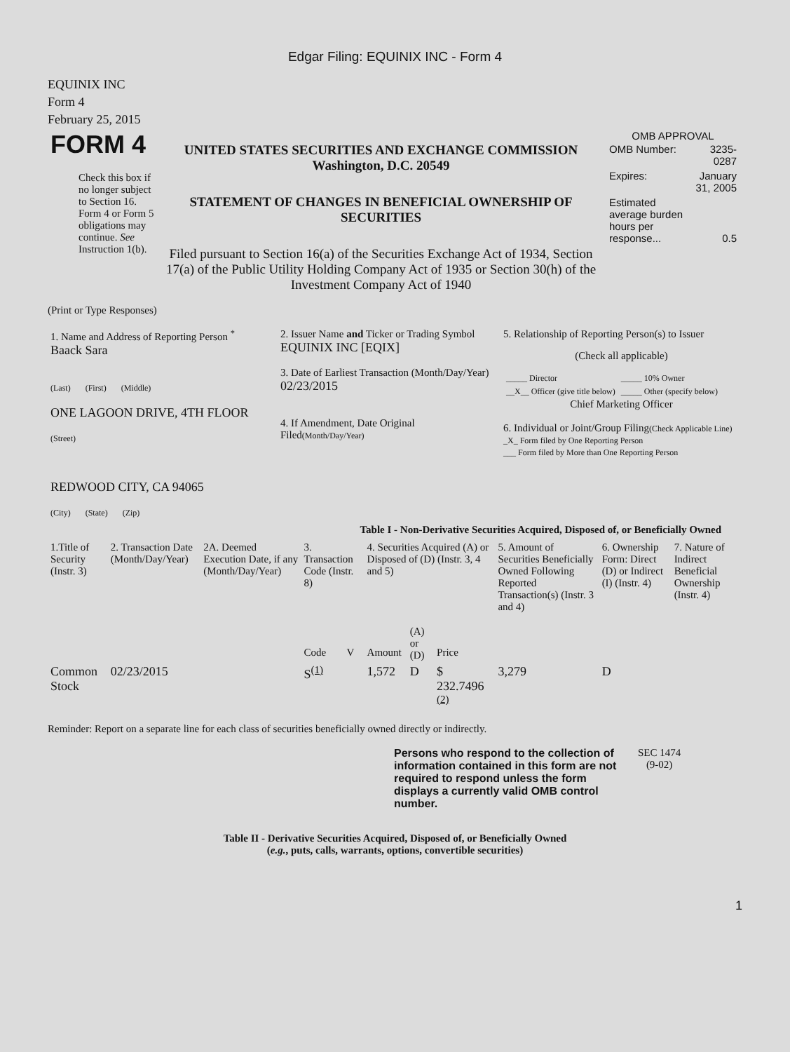Edgar Filing: EQUINIX INC - Form 4
EQUINIX INC
Form 4
February 25, 2015
| FORM 4 Check this box if no longer subject to Section 16. Form 4 or Form 5 obligations may continue. See Instruction 1(b). | UNITED STATES SECURITIES AND EXCHANGE COMMISSION Washington, D.C. 20549 STATEMENT OF CHANGES IN BENEFICIAL OWNERSHIP OF SECURITIES Filed pursuant to Section 16(a) of the Securities Exchange Act of 1934, Section 17(a) of the Public Utility Holding Company Act of 1935 or Section 30(h) of the Investment Company Act of 1940 | OMB APPROVAL / OMB Number: / 3235-0287 / / Expires: / January 31, 2005 / / Estimated average burden hours per response... / 0.5 / |
(Print or Type Responses)
| 1. Name and Address of Reporting Person <sup>*</sup> Baack Sara (Last) (First) (Middle) ONE LAGOON DRIVE, 4TH FLOOR (Street) REDWOOD CITY, CA 94065 (City) (State) (Zip) | 2. Issuer Name and Ticker or Trading Symbol EQUINIX INC [EQIX] 3. Date of Earliest Transaction (Month/Day/Year) 02/23/2015 4. If Amendment, Date Original Filed (Month/Day/Year) | 5. Relationship of Reporting Person(s) to Issuer (Check all applicable) / _____ Director / _____ 10% Owner / / __X__ Officer (give title below) / _____ Other (specify below) / Chief Marketing Officer 6. Individual or Joint/Group Filing (Check Applicable Line) _X_ Form filed by One Reporting Person ___ Form filed by More than One Reporting Person |
Table I - Non-Derivative Securities Acquired, Disposed of, or Beneficially Owned
| 1.Title of Security (Instr. 3) | 2. Transaction Date (Month/Day/Year) | 2A. Deemed Execution Date, if any (Month/Day/Year) | 3. Transaction Code (Instr. 8) | | 4. Securities Acquired (A) or Disposed of (D) (Instr. 3, 4 and 5) | | | 5. Amount of Securities Beneficially Owned Following Reported Transaction(s) (Instr. 3 and 4) | 6. Ownership Form: Direct (D) or Indirect (I) (Instr. 4) | 7. Nature of Indirect Beneficial Ownership (Instr. 4) |
| --- | --- | --- | --- | --- | --- | --- | --- | --- | --- | --- |
| | | | Code | V | Amount | (A) or (D) | Price | | | |
| Common Stock | 02/23/2015 | | S<sup>(1)</sup> | | 1,572 | D | $ 232.7496 <sup>(2)</sup> | 3,279 | D | |
Reminder: Report on a separate line for each class of securities beneficially owned directly or indirectly.
| Persons who respond to the collection of information contained in this form are not required to respond unless the form displays a currently valid OMB control number. | SEC 1474 (9-02) |
Table II - Derivative Securities Acquired, Disposed of, or Beneficially Owned
(e.g., puts, calls, warrants, options, convertible securities)
1